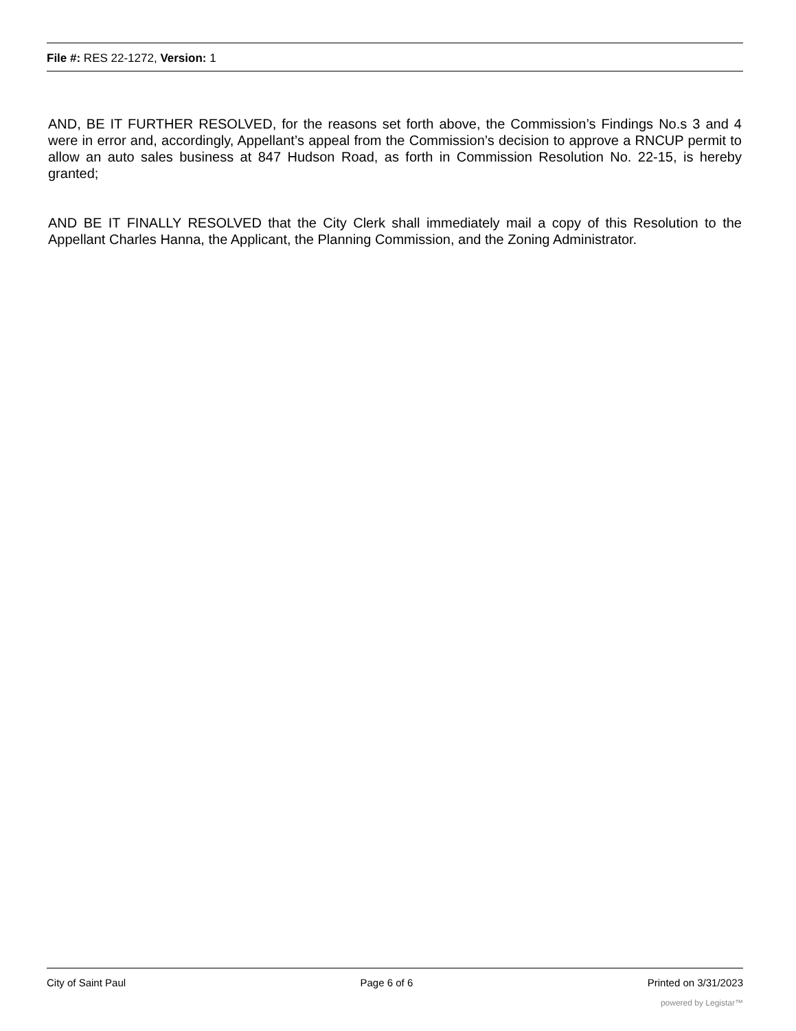File #: RES 22-1272, Version: 1
AND, BE IT FURTHER RESOLVED, for the reasons set forth above, the Commission’s Findings No.s 3 and 4 were in error and, accordingly, Appellant’s appeal from the Commission’s decision to approve a RNCUP permit to allow an auto sales business at 847 Hudson Road, as forth in Commission Resolution No. 22-15, is hereby granted;
AND BE IT FINALLY RESOLVED that the City Clerk shall immediately mail a copy of this Resolution to the Appellant Charles Hanna, the Applicant, the Planning Commission, and the Zoning Administrator.
City of Saint Paul Page 6 of 6 Printed on 3/31/2023
powered by Legistar™